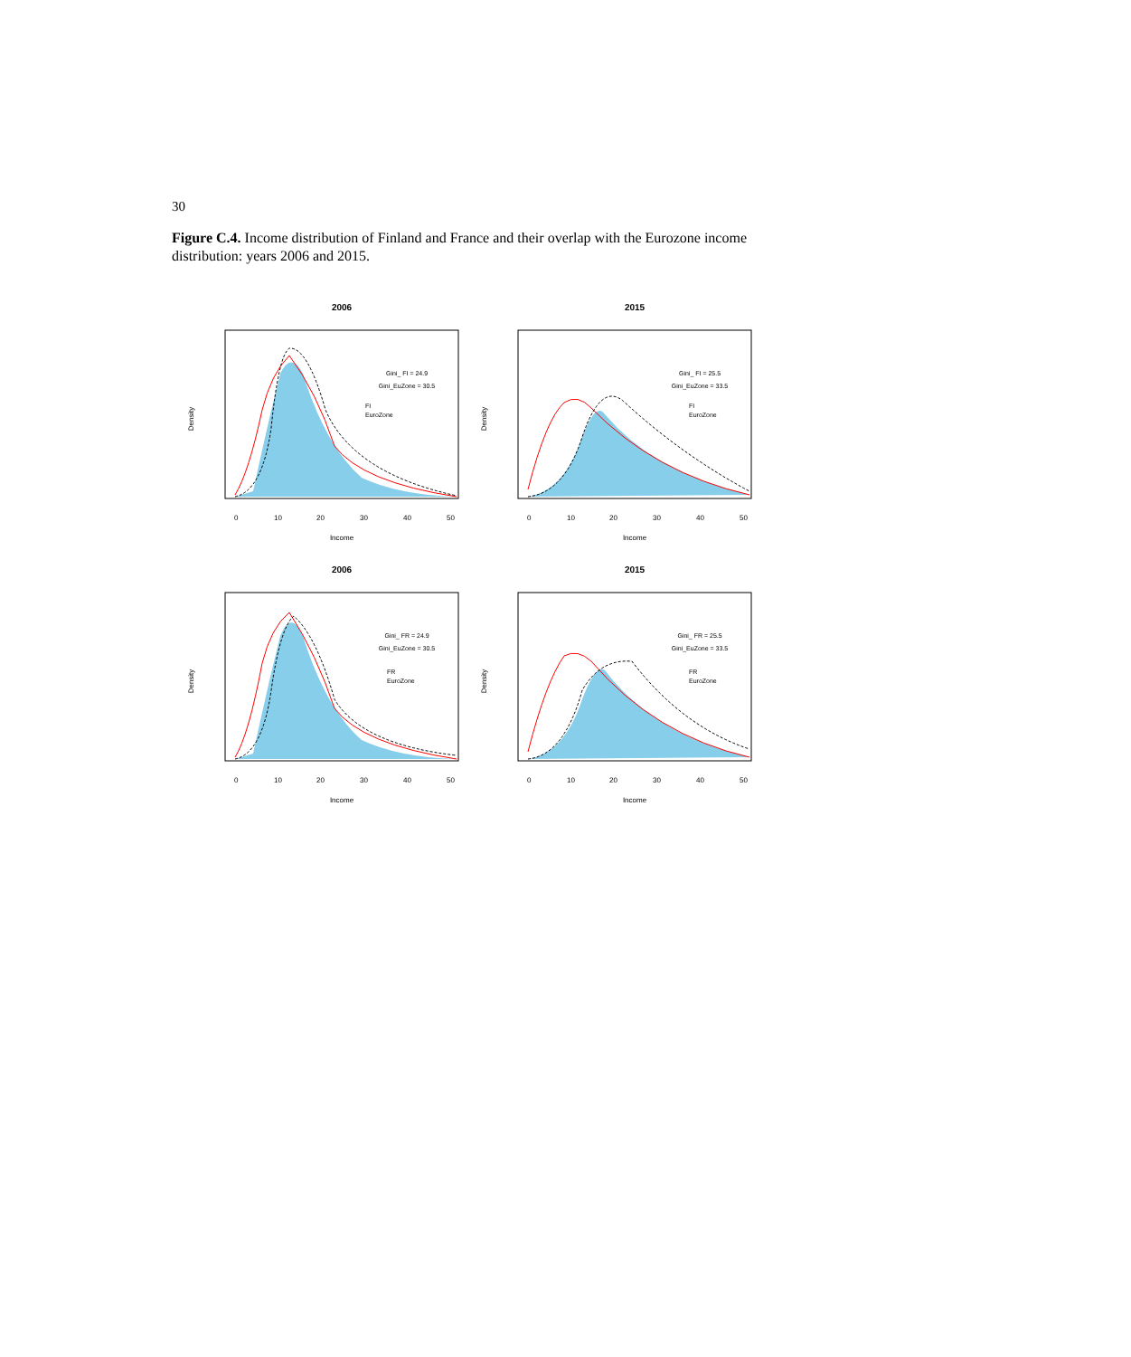30
Figure C.4. Income distribution of Finland and France and their overlap with the Eurozone income distribution: years 2006 and 2015.
2006
Gini_ FI = 24.9
Gini_EuZone = 30.5
FI
EuroZone
Income
Density
0
10
20
30
40
50
2015
Gini_ FI = 25.5
Gini_EuZone = 33.5
FI
EuroZone
Income
Density
0
10
20
30
40
50
2006
Gini_ FR = 24.9
Gini_EuZone = 30.5
FR
EuroZone
Income
Density
0
10
20
30
40
50
2015
Gini_ FR = 25.5
Gini_EuZone = 33.5
FR
EuroZone
Income
Density
0
10
20
30
40
50